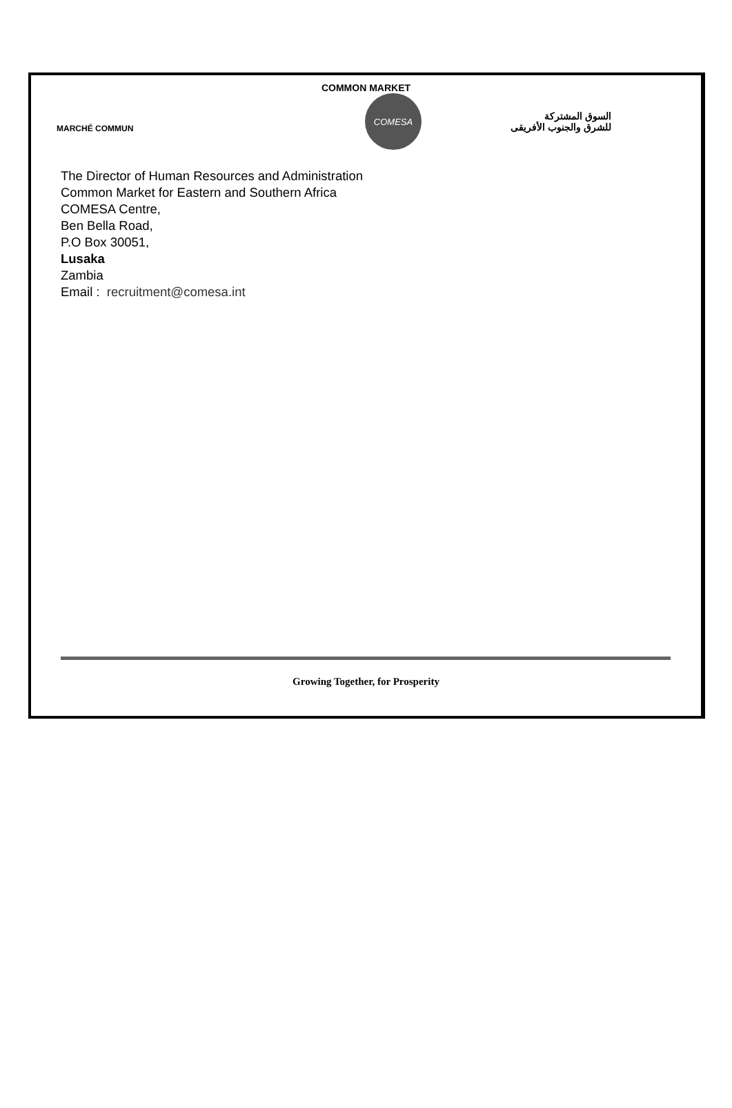COMMON MARKET
MARCHÉ COMMUN
COMESA
السوق المشتركة
للشرق والجنوب الأفريقى
The Director of Human Resources and Administration
Common Market for Eastern and Southern Africa
COMESA Centre,
Ben Bella Road,
P.O Box 30051,
Lusaka
Zambia
Email : recruitment@comesa.int
Growing Together, for Prosperity